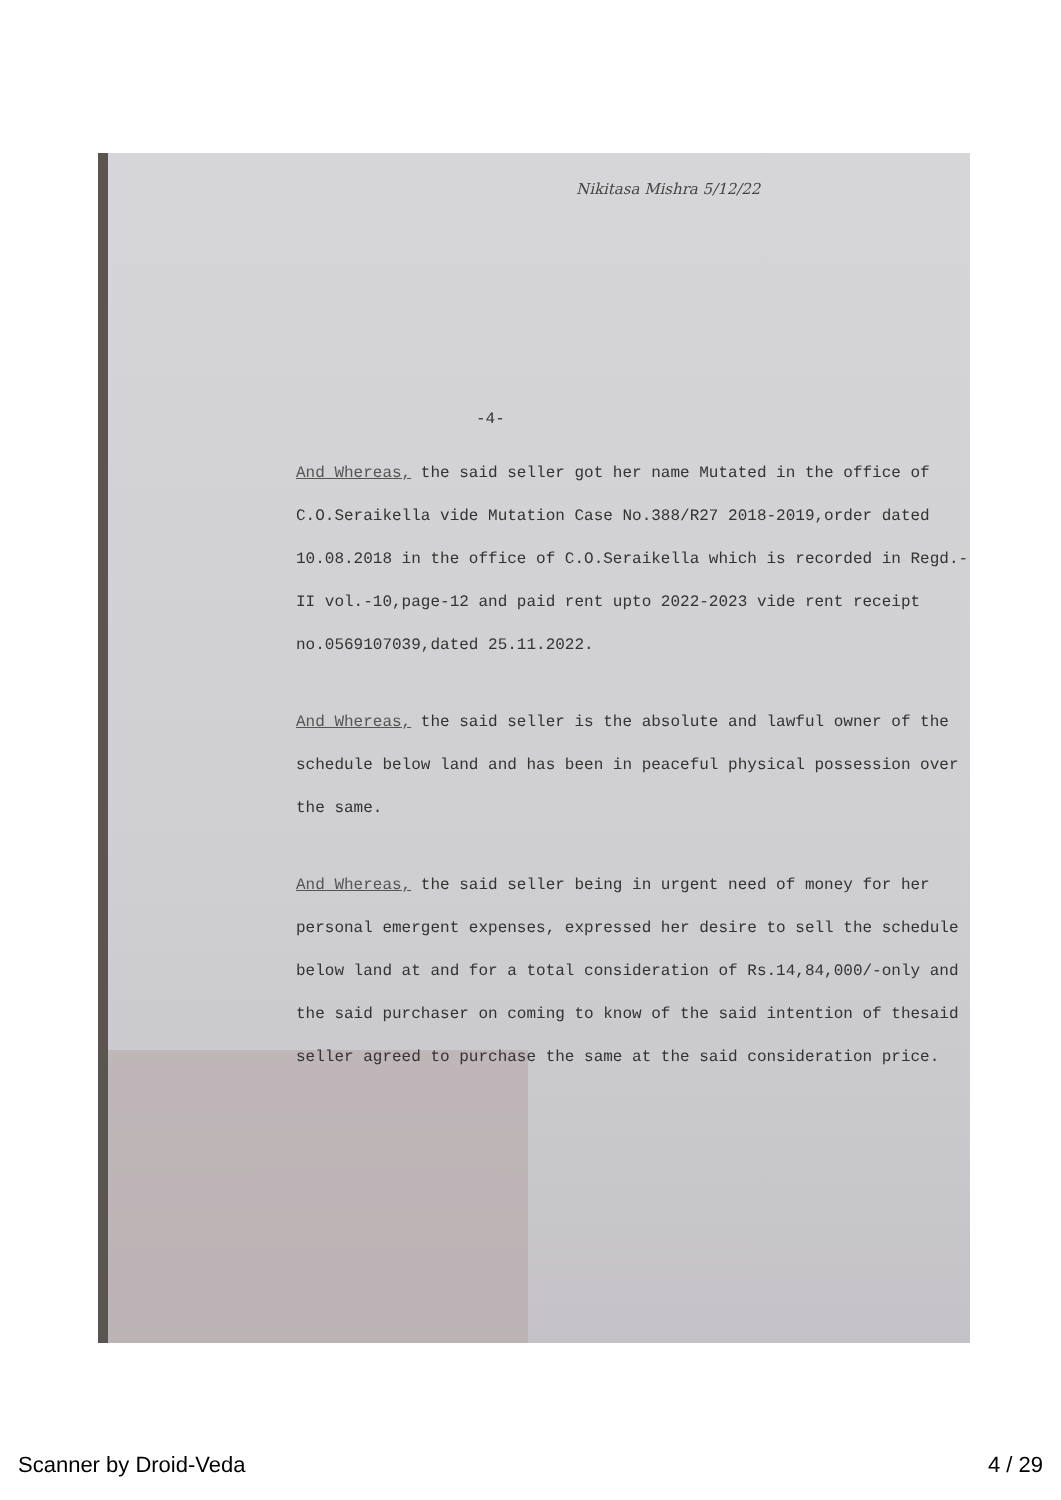Nikitasa Mishra 5/12/22
-4-
And Whereas, the said seller got her name Mutated in the office of C.O.Seraikella vide Mutation Case No.388/R27 2018-2019,order dated 10.08.2018 in the office of C.O.Seraikella which is recorded in Regd.-II vol.-10,page-12 and paid rent upto 2022-2023 vide rent receipt no.0569107039,dated 25.11.2022.
And Whereas, the said seller is the absolute and lawful owner of the schedule below land and has been in peaceful physical possession over the same.
And Whereas, the said seller being in urgent need of money for her personal emergent expenses, expressed her desire to sell the schedule below land at and for a total consideration of Rs.14,84,000/-only and the said purchaser on coming to know of the said intention of thesaid seller agreed to purchase the same at the said consideration price.
Scanner by Droid-Veda 4 / 29